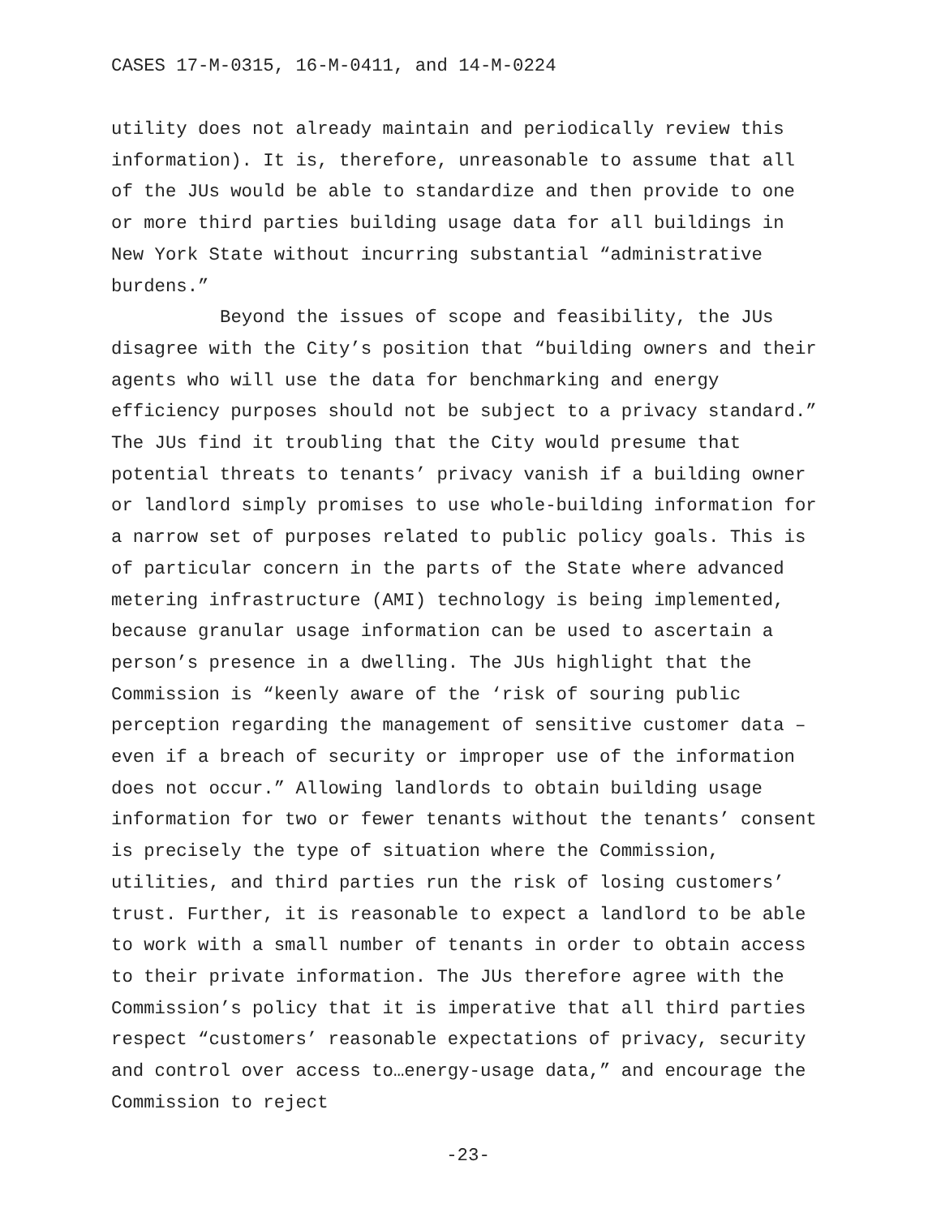CASES 17-M-0315, 16-M-0411, and 14-M-0224
utility does not already maintain and periodically review this information). It is, therefore, unreasonable to assume that all of the JUs would be able to standardize and then provide to one or more third parties building usage data for all buildings in New York State without incurring substantial “administrative burdens.”
Beyond the issues of scope and feasibility, the JUs disagree with the City’s position that “building owners and their agents who will use the data for benchmarking and energy efficiency purposes should not be subject to a privacy standard.” The JUs find it troubling that the City would presume that potential threats to tenants’ privacy vanish if a building owner or landlord simply promises to use whole-building information for a narrow set of purposes related to public policy goals. This is of particular concern in the parts of the State where advanced metering infrastructure (AMI) technology is being implemented, because granular usage information can be used to ascertain a person’s presence in a dwelling. The JUs highlight that the Commission is “keenly aware of the ‘risk of souring public perception regarding the management of sensitive customer data – even if a breach of security or improper use of the information does not occur.” Allowing landlords to obtain building usage information for two or fewer tenants without the tenants’ consent is precisely the type of situation where the Commission, utilities, and third parties run the risk of losing customers’ trust. Further, it is reasonable to expect a landlord to be able to work with a small number of tenants in order to obtain access to their private information. The JUs therefore agree with the Commission’s policy that it is imperative that all third parties respect “customers’ reasonable expectations of privacy, security and control over access to…energy-usage data,” and encourage the Commission to reject
-23-